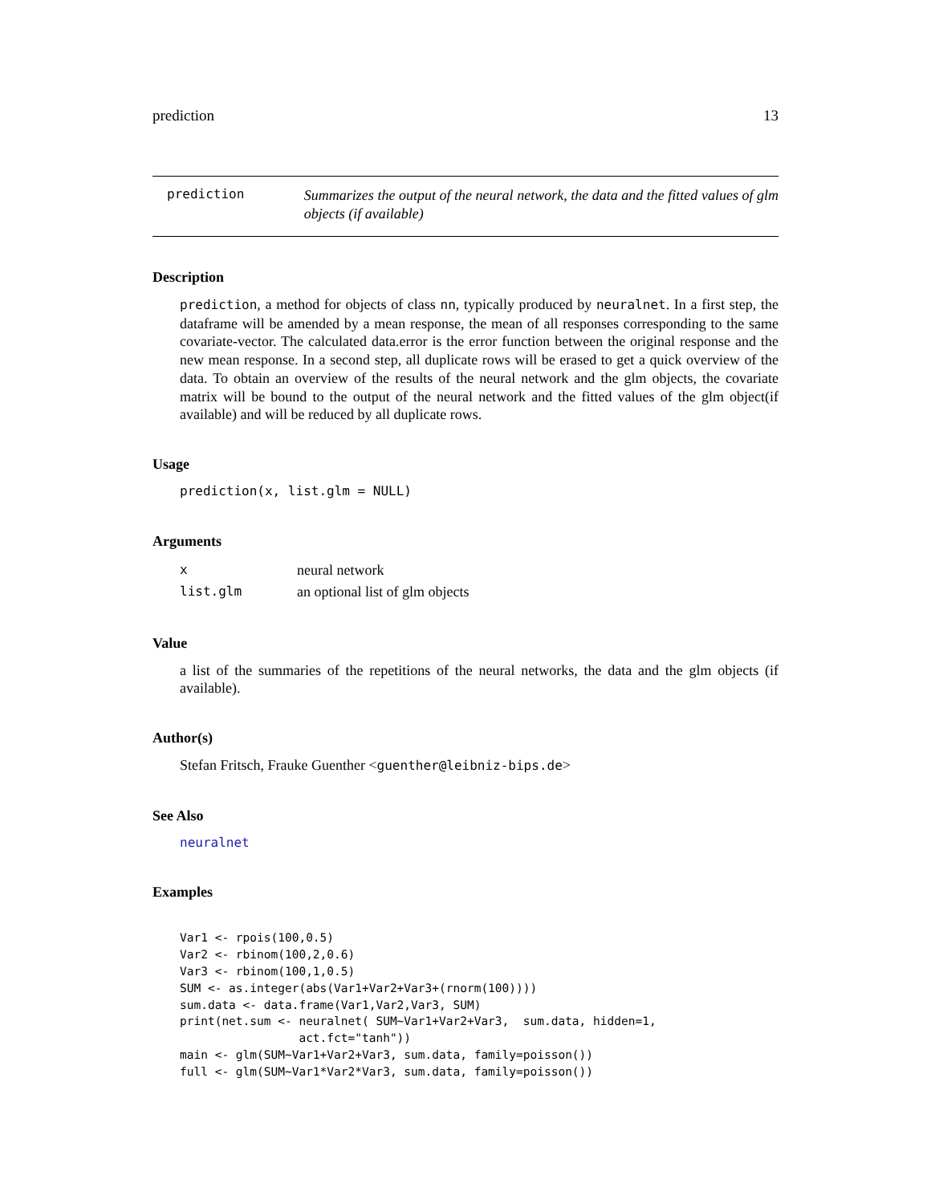prediction 13
prediction
Summarizes the output of the neural network, the data and the fitted values of glm objects (if available)
Description
prediction, a method for objects of class nn, typically produced by neuralnet. In a first step, the dataframe will be amended by a mean response, the mean of all responses corresponding to the same covariate-vector. The calculated data.error is the error function between the original response and the new mean response. In a second step, all duplicate rows will be erased to get a quick overview of the data. To obtain an overview of the results of the neural network and the glm objects, the covariate matrix will be bound to the output of the neural network and the fitted values of the glm object(if available) and will be reduced by all duplicate rows.
Usage
prediction(x, list.glm = NULL)
Arguments
| x | neural network |
| list.glm | an optional list of glm objects |
Value
a list of the summaries of the repetitions of the neural networks, the data and the glm objects (if available).
Author(s)
Stefan Fritsch, Frauke Guenther <guenther@leibniz-bips.de>
See Also
neuralnet
Examples
Var1 <- rpois(100,0.5)
Var2 <- rbinom(100,2,0.6)
Var3 <- rbinom(100,1,0.5)
SUM <- as.integer(abs(Var1+Var2+Var3+(rnorm(100))))
sum.data <- data.frame(Var1,Var2,Var3, SUM)
print(net.sum <- neuralnet( SUM~Var1+Var2+Var3,  sum.data, hidden=1,
                 act.fct="tanh"))
main <- glm(SUM~Var1+Var2+Var3, sum.data, family=poisson())
full <- glm(SUM~Var1*Var2*Var3, sum.data, family=poisson())